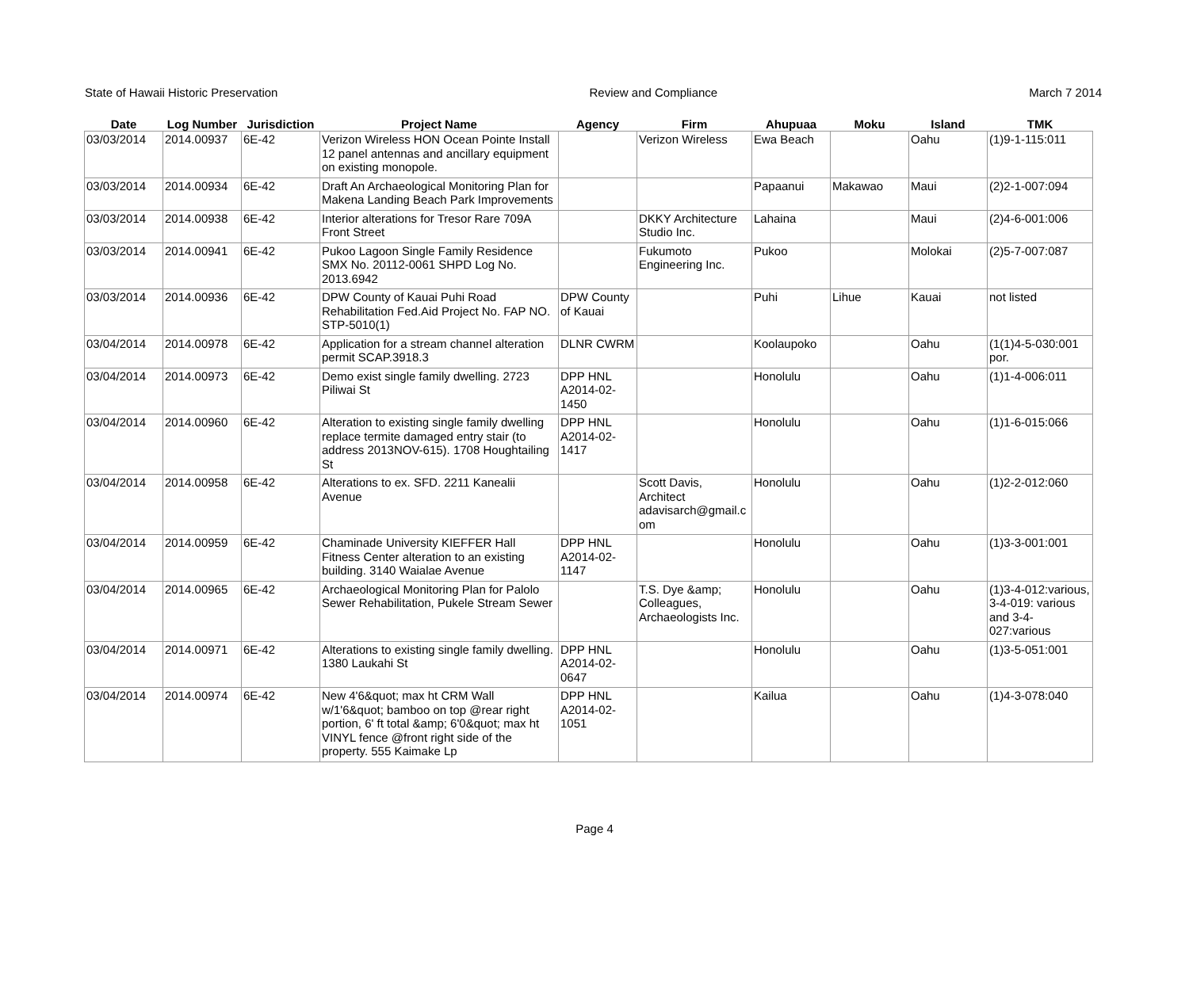State of Hawaii Historic Preservation Review and Compliance March 7 2014
| Date | Log Number | Jurisdiction | Project Name | Agency | Firm | Ahupuaa | Moku | Island | TMK |
| --- | --- | --- | --- | --- | --- | --- | --- | --- | --- |
| 03/03/2014 | 2014.00937 | 6E-42 | Verizon Wireless HON Ocean Pointe Install 12 panel antennas and ancillary equipment on existing monopole. | | Verizon Wireless | Ewa Beach | | Oahu | (1)9-1-115:011 |
| 03/03/2014 | 2014.00934 | 6E-42 | Draft An Archaeological Monitoring Plan for Makena Landing Beach Park Improvements | | | Papaanui | Makawao | Maui | (2)2-1-007:094 |
| 03/03/2014 | 2014.00938 | 6E-42 | Interior alterations for Tresor Rare 709A Front Street | | DKKY Architecture Studio Inc. | Lahaina | | Maui | (2)4-6-001:006 |
| 03/03/2014 | 2014.00941 | 6E-42 | Pukoo Lagoon Single Family Residence SMX No. 20112-0061 SHPD Log No. 2013.6942 | | Fukumoto Engineering Inc. | Pukoo | | Molokai | (2)5-7-007:087 |
| 03/03/2014 | 2014.00936 | 6E-42 | DPW County of Kauai Puhi Road Rehabilitation Fed.Aid Project No. FAP NO. STP-5010(1) | DPW County of Kauai | | Puhi | Lihue | Kauai | not listed |
| 03/04/2014 | 2014.00978 | 6E-42 | Application for a stream channel alteration permit SCAP.3918.3 | DLNR CWRM | | Koolaupoko | | Oahu | (1(1)4-5-030:001 por. |
| 03/04/2014 | 2014.00973 | 6E-42 | Demo exist single family dwelling. 2723 Piliwai St | DPP HNL A2014-02-1450 | | Honolulu | | Oahu | (1)1-4-006:011 |
| 03/04/2014 | 2014.00960 | 6E-42 | Alteration to existing single family dwelling replace termite damaged entry stair (to address 2013NOV-615). 1708 Houghtailing St | DPP HNL A2014-02-1417 | | Honolulu | | Oahu | (1)1-6-015:066 |
| 03/04/2014 | 2014.00958 | 6E-42 | Alterations to ex. SFD. 2211 Kanealii Avenue | | Scott Davis, Architect adavisarch@gmail.c om | Honolulu | | Oahu | (1)2-2-012:060 |
| 03/04/2014 | 2014.00959 | 6E-42 | Chaminade University KIEFFER Hall Fitness Center alteration to an existing building. 3140 Waialae Avenue | DPP HNL A2014-02-1147 | | Honolulu | | Oahu | (1)3-3-001:001 |
| 03/04/2014 | 2014.00965 | 6E-42 | Archaeological Monitoring Plan for Palolo Sewer Rehabilitation, Pukele Stream Sewer | | T.S. Dye &amp; Colleagues, Archaeologists Inc. | Honolulu | | Oahu | (1)3-4-012:various, 3-4-019: various and 3-4-027:various |
| 03/04/2014 | 2014.00971 | 6E-42 | Alterations to existing single family dwelling. 1380 Laukahi St | DPP HNL A2014-02-0647 | | Honolulu | | Oahu | (1)3-5-051:001 |
| 03/04/2014 | 2014.00974 | 6E-42 | New 4'6&quot; max ht CRM Wall w/1'6&quot; bamboo on top @rear right portion, 6' ft total &amp; 6'0&quot; max ht VINYL fence @front right side of the property. 555 Kaimake Lp | DPP HNL A2014-02-1051 | | Kailua | | Oahu | (1)4-3-078:040 |
Page 4